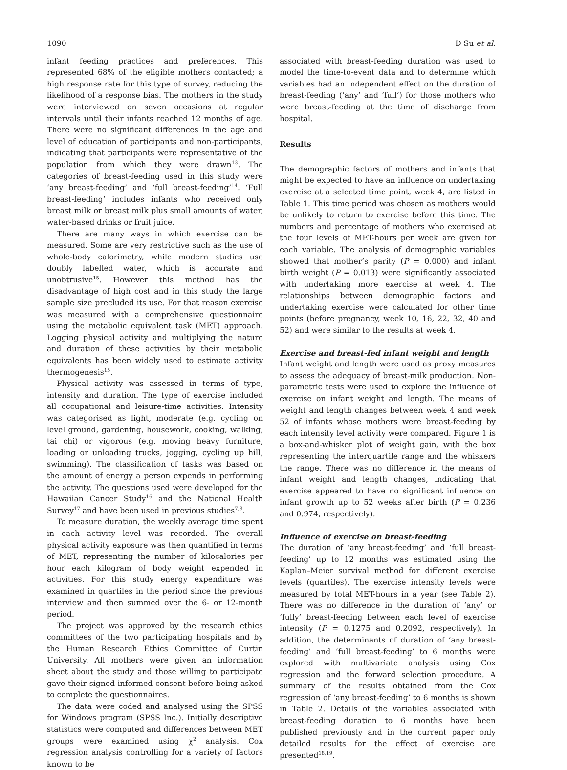1090 D Su et al.
infant feeding practices and preferences. This represented 68% of the eligible mothers contacted; a high response rate for this type of survey, reducing the likelihood of a response bias. The mothers in the study were interviewed on seven occasions at regular intervals until their infants reached 12 months of age. There were no significant differences in the age and level of education of participants and non-participants, indicating that participants were representative of the population from which they were drawn<sup>13</sup>. The categories of breast-feeding used in this study were ‘any breast-feeding’ and ‘full breast-feeding’<sup>14</sup>. ‘Full breast-feeding’ includes infants who received only breast milk or breast milk plus small amounts of water, water-based drinks or fruit juice.
There are many ways in which exercise can be measured. Some are very restrictive such as the use of whole-body calorimetry, while modern studies use doubly labelled water, which is accurate and unobtrusive<sup>15</sup>. However this method has the disadvantage of high cost and in this study the large sample size precluded its use. For that reason exercise was measured with a comprehensive questionnaire using the metabolic equivalent task (MET) approach. Logging physical activity and multiplying the nature and duration of these activities by their metabolic equivalents has been widely used to estimate activity thermogenesis<sup>15</sup>.
Physical activity was assessed in terms of type, intensity and duration. The type of exercise included all occupational and leisure-time activities. Intensity was categorised as light, moderate (e.g. cycling on level ground, gardening, housework, cooking, walking, tai chi) or vigorous (e.g. moving heavy furniture, loading or unloading trucks, jogging, cycling up hill, swimming). The classification of tasks was based on the amount of energy a person expends in performing the activity. The questions used were developed for the Hawaiian Cancer Study<sup>16</sup> and the National Health Survey<sup>17</sup> and have been used in previous studies<sup>7,8</sup>.
To measure duration, the weekly average time spent in each activity level was recorded. The overall physical activity exposure was then quantified in terms of MET, representing the number of kilocalories per hour each kilogram of body weight expended in activities. For this study energy expenditure was examined in quartiles in the period since the previous interview and then summed over the 6- or 12-month period.
The project was approved by the research ethics committees of the two participating hospitals and by the Human Research Ethics Committee of Curtin University. All mothers were given an information sheet about the study and those willing to participate gave their signed informed consent before being asked to complete the questionnaires.
The data were coded and analysed using the SPSS for Windows program (SPSS Inc.). Initially descriptive statistics were computed and differences between MET groups were examined using χ<sup>2</sup> analysis. Cox regression analysis controlling for a variety of factors known to be
associated with breast-feeding duration was used to model the time-to-event data and to determine which variables had an independent effect on the duration of breast-feeding (‘any’ and ‘full’) for those mothers who were breast-feeding at the time of discharge from hospital.
Results
The demographic factors of mothers and infants that might be expected to have an influence on undertaking exercise at a selected time point, week 4, are listed in Table 1. This time period was chosen as mothers would be unlikely to return to exercise before this time. The numbers and percentage of mothers who exercised at the four levels of MET-hours per week are given for each variable. The analysis of demographic variables showed that mother’s parity (P = 0.000) and infant birth weight (P = 0.013) were significantly associated with undertaking more exercise at week 4. The relationships between demographic factors and undertaking exercise were calculated for other time points (before pregnancy, week 10, 16, 22, 32, 40 and 52) and were similar to the results at week 4.
Exercise and breast-fed infant weight and length
Infant weight and length were used as proxy measures to assess the adequacy of breast-milk production. Non-parametric tests were used to explore the influence of exercise on infant weight and length. The means of weight and length changes between week 4 and week 52 of infants whose mothers were breast-feeding by each intensity level activity were compared. Figure 1 is a box-and-whisker plot of weight gain, with the box representing the interquartile range and the whiskers the range. There was no difference in the means of infant weight and length changes, indicating that exercise appeared to have no significant influence on infant growth up to 52 weeks after birth (P = 0.236 and 0.974, respectively).
Influence of exercise on breast-feeding
The duration of ‘any breast-feeding’ and ‘full breast-feeding’ up to 12 months was estimated using the Kaplan–Meier survival method for different exercise levels (quartiles). The exercise intensity levels were measured by total MET-hours in a year (see Table 2). There was no difference in the duration of ‘any’ or ‘fully’ breast-feeding between each level of exercise intensity (P = 0.1275 and 0.2092, respectively). In addition, the determinants of duration of ‘any breast-feeding’ and ‘full breast-feeding’ to 6 months were explored with multivariate analysis using Cox regression and the forward selection procedure. A summary of the results obtained from the Cox regression of ‘any breast-feeding’ to 6 months is shown in Table 2. Details of the variables associated with breast-feeding duration to 6 months have been published previously and in the current paper only detailed results for the effect of exercise are presented<sup>18,19</sup>.